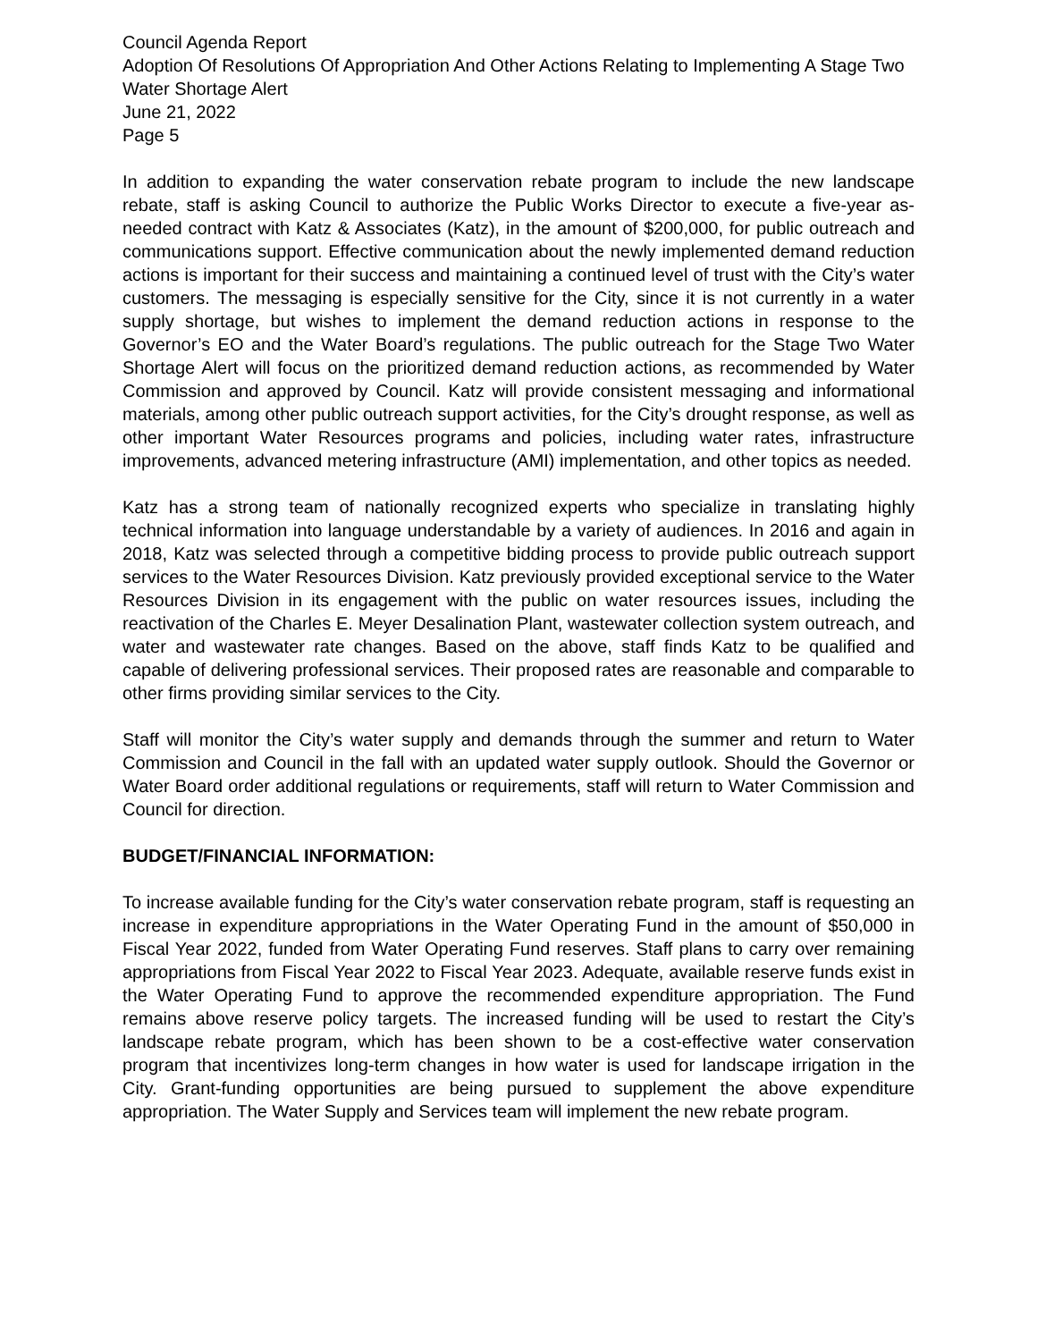Council Agenda Report
Adoption Of Resolutions Of Appropriation And Other Actions Relating to Implementing A Stage Two Water Shortage Alert
June 21, 2022
Page 5
In addition to expanding the water conservation rebate program to include the new landscape rebate, staff is asking Council to authorize the Public Works Director to execute a five-year as-needed contract with Katz & Associates (Katz), in the amount of $200,000, for public outreach and communications support. Effective communication about the newly implemented demand reduction actions is important for their success and maintaining a continued level of trust with the City’s water customers. The messaging is especially sensitive for the City, since it is not currently in a water supply shortage, but wishes to implement the demand reduction actions in response to the Governor’s EO and the Water Board’s regulations. The public outreach for the Stage Two Water Shortage Alert will focus on the prioritized demand reduction actions, as recommended by Water Commission and approved by Council. Katz will provide consistent messaging and informational materials, among other public outreach support activities, for the City’s drought response, as well as other important Water Resources programs and policies, including water rates, infrastructure improvements, advanced metering infrastructure (AMI) implementation, and other topics as needed.
Katz has a strong team of nationally recognized experts who specialize in translating highly technical information into language understandable by a variety of audiences. In 2016 and again in 2018, Katz was selected through a competitive bidding process to provide public outreach support services to the Water Resources Division. Katz previously provided exceptional service to the Water Resources Division in its engagement with the public on water resources issues, including the reactivation of the Charles E. Meyer Desalination Plant, wastewater collection system outreach, and water and wastewater rate changes. Based on the above, staff finds Katz to be qualified and capable of delivering professional services. Their proposed rates are reasonable and comparable to other firms providing similar services to the City.
Staff will monitor the City’s water supply and demands through the summer and return to Water Commission and Council in the fall with an updated water supply outlook. Should the Governor or Water Board order additional regulations or requirements, staff will return to Water Commission and Council for direction.
BUDGET/FINANCIAL INFORMATION:
To increase available funding for the City’s water conservation rebate program, staff is requesting an increase in expenditure appropriations in the Water Operating Fund in the amount of $50,000 in Fiscal Year 2022, funded from Water Operating Fund reserves. Staff plans to carry over remaining appropriations from Fiscal Year 2022 to Fiscal Year 2023. Adequate, available reserve funds exist in the Water Operating Fund to approve the recommended expenditure appropriation. The Fund remains above reserve policy targets. The increased funding will be used to restart the City’s landscape rebate program, which has been shown to be a cost-effective water conservation program that incentivizes long-term changes in how water is used for landscape irrigation in the City. Grant-funding opportunities are being pursued to supplement the above expenditure appropriation. The Water Supply and Services team will implement the new rebate program.